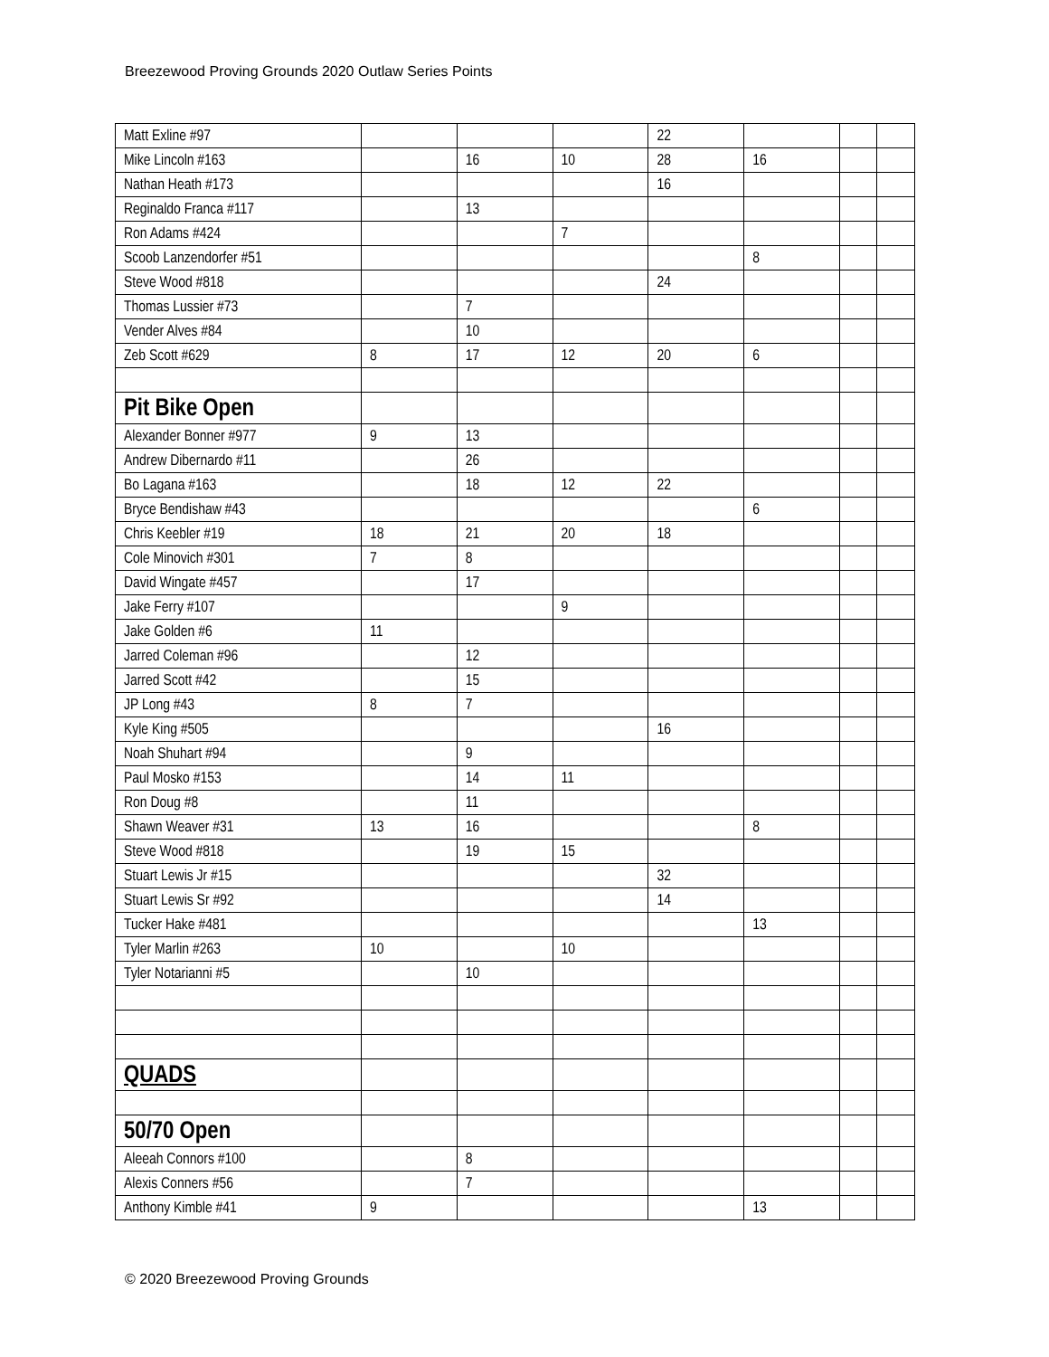Breezewood Proving Grounds 2020 Outlaw Series Points
| Matt Exline #97 | | | | 22 | | | |
| Mike Lincoln #163 | | 16 | 10 | 28 | 16 | | |
| Nathan Heath #173 | | | | 16 | | | |
| Reginaldo Franca #117 | | 13 | | | | | |
| Ron Adams #424 | | | 7 | | | | |
| Scoob Lanzendorfer #51 | | | | | 8 | | |
| Steve Wood #818 | | | | 24 | | | |
| Thomas Lussier #73 | | 7 | | | | | |
| Vender Alves #84 | | 10 | | | | | |
| Zeb Scott #629 | 8 | 17 | 12 | 20 | 6 | | |
| Pit Bike Open | | | | | | | |
| Alexander Bonner #977 | 9 | 13 | | | | | |
| Andrew Dibernardo #11 | | 26 | | | | | |
| Bo Lagana #163 | | 18 | 12 | 22 | | | |
| Bryce Bendishaw #43 | | | | | 6 | | |
| Chris Keebler #19 | 18 | 21 | 20 | 18 | | | |
| Cole Minovich #301 | 7 | 8 | | | | | |
| David Wingate #457 | | 17 | | | | | |
| Jake Ferry #107 | | | 9 | | | | |
| Jake Golden #6 | 11 | | | | | | |
| Jarred Coleman #96 | | 12 | | | | | |
| Jarred Scott #42 | | 15 | | | | | |
| JP Long #43 | 8 | 7 | | | | | |
| Kyle King #505 | | | | 16 | | | |
| Noah Shuhart #94 | | 9 | | | | | |
| Paul Mosko #153 | | 14 | 11 | | | | |
| Ron Doug #8 | | 11 | | | | | |
| Shawn Weaver #31 | 13 | 16 | | | 8 | | |
| Steve Wood #818 | | 19 | 15 | | | | |
| Stuart Lewis Jr #15 | | | | 32 | | | |
| Stuart Lewis Sr #92 | | | | 14 | | | |
| Tucker Hake #481 | | | | | 13 | | |
| Tyler Marlin #263 | 10 | | 10 | | | | |
| Tyler Notarianni #5 | | 10 | | | | | |
| QUADS | | | | | | | |
| 50/70 Open | | | | | | | |
| Aleeah Connors #100 | | 8 | | | | | |
| Alexis Conners #56 | | 7 | | | | | |
| Anthony Kimble #41 | 9 | | | | 13 | | |
© 2020 Breezewood Proving Grounds